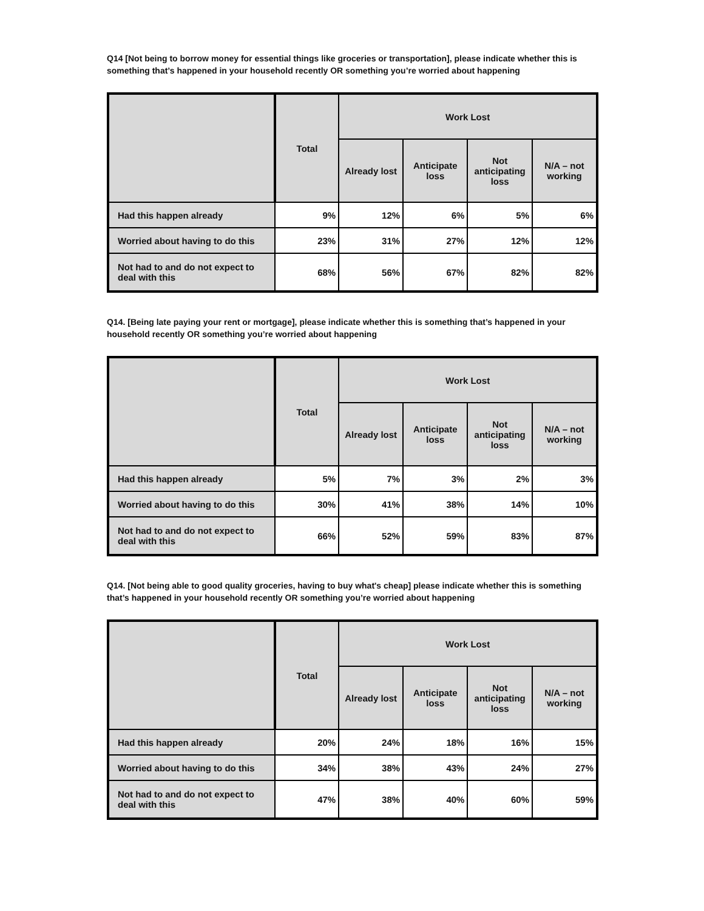Q14 [Not being to borrow money for essential things like groceries or transportation], please indicate whether this is something that’s happened in your household recently OR something you’re worried about happening
| | Total | Work Lost | | | |
| --- | --- | --- | --- | --- | --- |
| | | Already lost | Anticipate loss | Not anticipating loss | N/A – not working |
| Had this happen already | 9% | 12% | 6% | 5% | 6% |
| Worried about having to do this | 23% | 31% | 27% | 12% | 12% |
| Not had to and do not expect to deal with this | 68% | 56% | 67% | 82% | 82% |
Q14. [Being late paying your rent or mortgage], please indicate whether this is something that’s happened in your household recently OR something you’re worried about happening
| | Total | Work Lost | | | |
| --- | --- | --- | --- | --- | --- |
| | | Already lost | Anticipate loss | Not anticipating loss | N/A – not working |
| Had this happen already | 5% | 7% | 3% | 2% | 3% |
| Worried about having to do this | 30% | 41% | 38% | 14% | 10% |
| Not had to and do not expect to deal with this | 66% | 52% | 59% | 83% | 87% |
Q14. [Not being able to good quality groceries, having to buy what's cheap] please indicate whether this is something that’s happened in your household recently OR something you’re worried about happening
| | Total | Work Lost | | | |
| --- | --- | --- | --- | --- | --- |
| | | Already lost | Anticipate loss | Not anticipating loss | N/A – not working |
| Had this happen already | 20% | 24% | 18% | 16% | 15% |
| Worried about having to do this | 34% | 38% | 43% | 24% | 27% |
| Not had to and do not expect to deal with this | 47% | 38% | 40% | 60% | 59% |